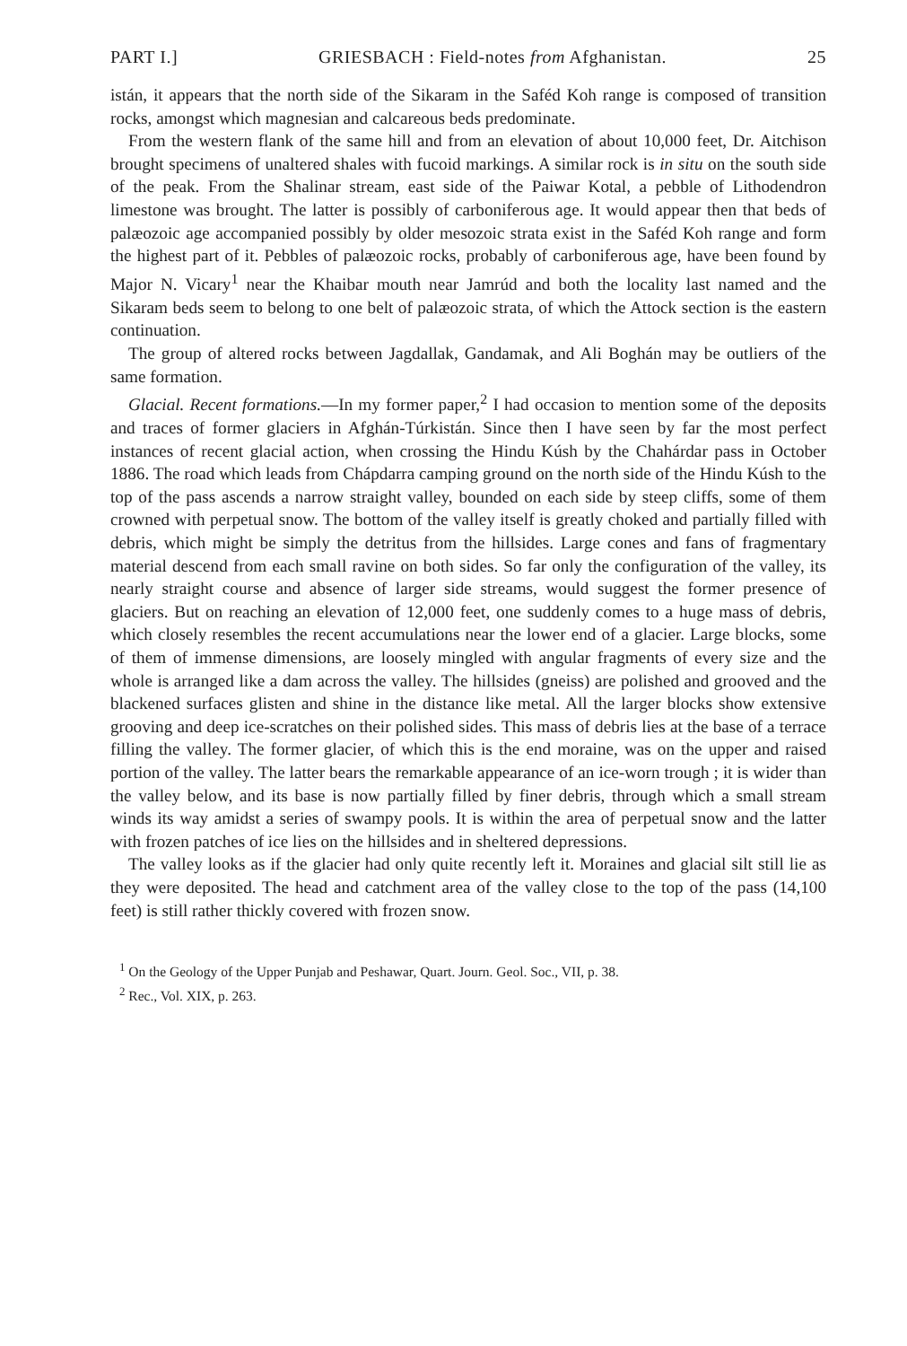PART I.] GRIESBACH : Field-notes from Afghanistan. 25
istán, it appears that the north side of the Sikaram in the Saféd Koh range is composed of transition rocks, amongst which magnesian and calcareous beds predominate.
From the western flank of the same hill and from an elevation of about 10,000 feet, Dr. Aitchison brought specimens of unaltered shales with fucoid markings. A similar rock is in situ on the south side of the peak. From the Shalinar stream, east side of the Paiwar Kotal, a pebble of Lithodendron limestone was brought. The latter is possibly of carboniferous age. It would appear then that beds of palæozoic age accompanied possibly by older mesozoic strata exist in the Saféd Koh range and form the highest part of it. Pebbles of palæozoic rocks, probably of carboniferous age, have been found by Major N. Vicary<sup>1</sup> near the Khaibar mouth near Jamrúd and both the locality last named and the Sikaram beds seem to belong to one belt of palæozoic strata, of which the Attock section is the eastern continuation.
The group of altered rocks between Jagdallak, Gandamak, and Ali Boghán may be outliers of the same formation.
Glacial. Recent formations.—In my former paper,<sup>2</sup> I had occasion to mention some of the deposits and traces of former glaciers in Afghán-Túrkistán. Since then I have seen by far the most perfect instances of recent glacial action, when crossing the Hindu Kúsh by the Chahárdar pass in October 1886. The road which leads from Chápdarra camping ground on the north side of the Hindu Kúsh to the top of the pass ascends a narrow straight valley, bounded on each side by steep cliffs, some of them crowned with perpetual snow. The bottom of the valley itself is greatly choked and partially filled with debris, which might be simply the detritus from the hillsides. Large cones and fans of fragmentary material descend from each small ravine on both sides. So far only the configuration of the valley, its nearly straight course and absence of larger side streams, would suggest the former presence of glaciers. But on reaching an elevation of 12,000 feet, one suddenly comes to a huge mass of debris, which closely resembles the recent accumulations near the lower end of a glacier. Large blocks, some of them of immense dimensions, are loosely mingled with angular fragments of every size and the whole is arranged like a dam across the valley. The hillsides (gneiss) are polished and grooved and the blackened surfaces glisten and shine in the distance like metal. All the larger blocks show extensive grooving and deep ice-scratches on their polished sides. This mass of debris lies at the base of a terrace filling the valley. The former glacier, of which this is the end moraine, was on the upper and raised portion of the valley. The latter bears the remarkable appearance of an ice-worn trough ; it is wider than the valley below, and its base is now partially filled by finer debris, through which a small stream winds its way amidst a series of swampy pools. It is within the area of perpetual snow and the latter with frozen patches of ice lies on the hillsides and in sheltered depressions.
The valley looks as if the glacier had only quite recently left it. Moraines and glacial silt still lie as they were deposited. The head and catchment area of the valley close to the top of the pass (14,100 feet) is still rather thickly covered with frozen snow.
<sup>1</sup> On the Geology of the Upper Punjab and Peshawar, Quart. Journ. Geol. Soc., VII, p. 38.
<sup>2</sup> Rec., Vol. XIX, p. 263.